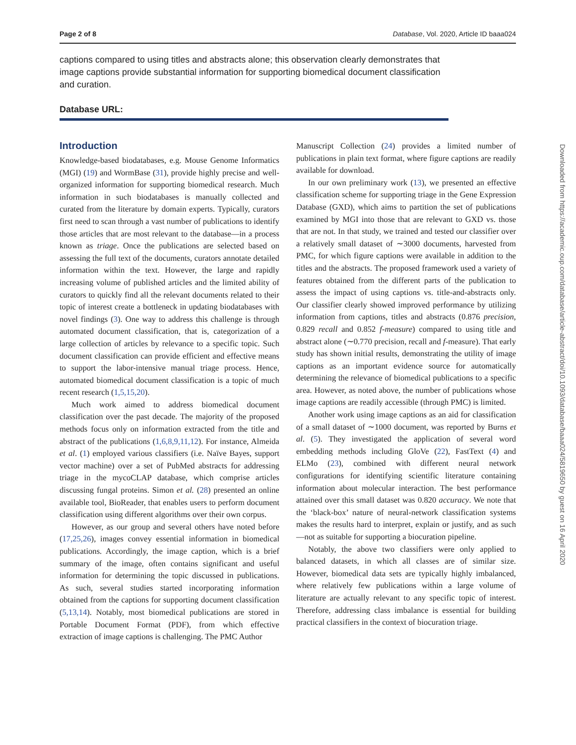Page 2 of 8 Database, Vol. 2020, Article ID baaa024
captions compared to using titles and abstracts alone; this observation clearly demonstrates that image captions provide substantial information for supporting biomedical document classification and curation.
Database URL:
Introduction
Knowledge-based biodatabases, e.g. Mouse Genome Informatics (MGI) (19) and WormBase (31), provide highly precise and well-organized information for supporting biomedical research. Much information in such biodatabases is manually collected and curated from the literature by domain experts. Typically, curators first need to scan through a vast number of publications to identify those articles that are most relevant to the database—in a process known as triage. Once the publications are selected based on assessing the full text of the documents, curators annotate detailed information within the text. However, the large and rapidly increasing volume of published articles and the limited ability of curators to quickly find all the relevant documents related to their topic of interest create a bottleneck in updating biodatabases with novel findings (3). One way to address this challenge is through automated document classification, that is, categorization of a large collection of articles by relevance to a specific topic. Such document classification can provide efficient and effective means to support the labor-intensive manual triage process. Hence, automated biomedical document classification is a topic of much recent research (1,5,15,20).
Much work aimed to address biomedical document classification over the past decade. The majority of the proposed methods focus only on information extracted from the title and abstract of the publications (1,6,8,9,11,12). For instance, Almeida et al. (1) employed various classifiers (i.e. Naïve Bayes, support vector machine) over a set of PubMed abstracts for addressing triage in the mycoCLAP database, which comprise articles discussing fungal proteins. Simon et al. (28) presented an online available tool, BioReader, that enables users to perform document classification using different algorithms over their own corpus.
However, as our group and several others have noted before (17,25,26), images convey essential information in biomedical publications. Accordingly, the image caption, which is a brief summary of the image, often contains significant and useful information for determining the topic discussed in publications. As such, several studies started incorporating information obtained from the captions for supporting document classification (5,13,14). Notably, most biomedical publications are stored in Portable Document Format (PDF), from which effective extraction of image captions is challenging. The PMC Author
Manuscript Collection (24) provides a limited number of publications in plain text format, where figure captions are readily available for download.
In our own preliminary work (13), we presented an effective classification scheme for supporting triage in the Gene Expression Database (GXD), which aims to partition the set of publications examined by MGI into those that are relevant to GXD vs. those that are not. In that study, we trained and tested our classifier over a relatively small dataset of ∼3000 documents, harvested from PMC, for which figure captions were available in addition to the titles and the abstracts. The proposed framework used a variety of features obtained from the different parts of the publication to assess the impact of using captions vs. title-and-abstracts only. Our classifier clearly showed improved performance by utilizing information from captions, titles and abstracts (0.876 precision, 0.829 recall and 0.852 f-measure) compared to using title and abstract alone (∼0.770 precision, recall and f-measure). That early study has shown initial results, demonstrating the utility of image captions as an important evidence source for automatically determining the relevance of biomedical publications to a specific area. However, as noted above, the number of publications whose image captions are readily accessible (through PMC) is limited.
Another work using image captions as an aid for classification of a small dataset of ∼1000 document, was reported by Burns et al. (5). They investigated the application of several word embedding methods including GloVe (22), FastText (4) and ELMo (23), combined with different neural network configurations for identifying scientific literature containing information about molecular interaction. The best performance attained over this small dataset was 0.820 accuracy. We note that the ‘black-box’ nature of neural-network classification systems makes the results hard to interpret, explain or justify, and as such—not as suitable for supporting a biocuration pipeline.
Notably, the above two classifiers were only applied to balanced datasets, in which all classes are of similar size. However, biomedical data sets are typically highly imbalanced, where relatively few publications within a large volume of literature are actually relevant to any specific topic of interest. Therefore, addressing class imbalance is essential for building practical classifiers in the context of biocuration triage.
Downloaded from https://academic.oup.com/database/article-abstract/doi/10.1093/database/baaa024/5819650 by guest on 16 April 2020